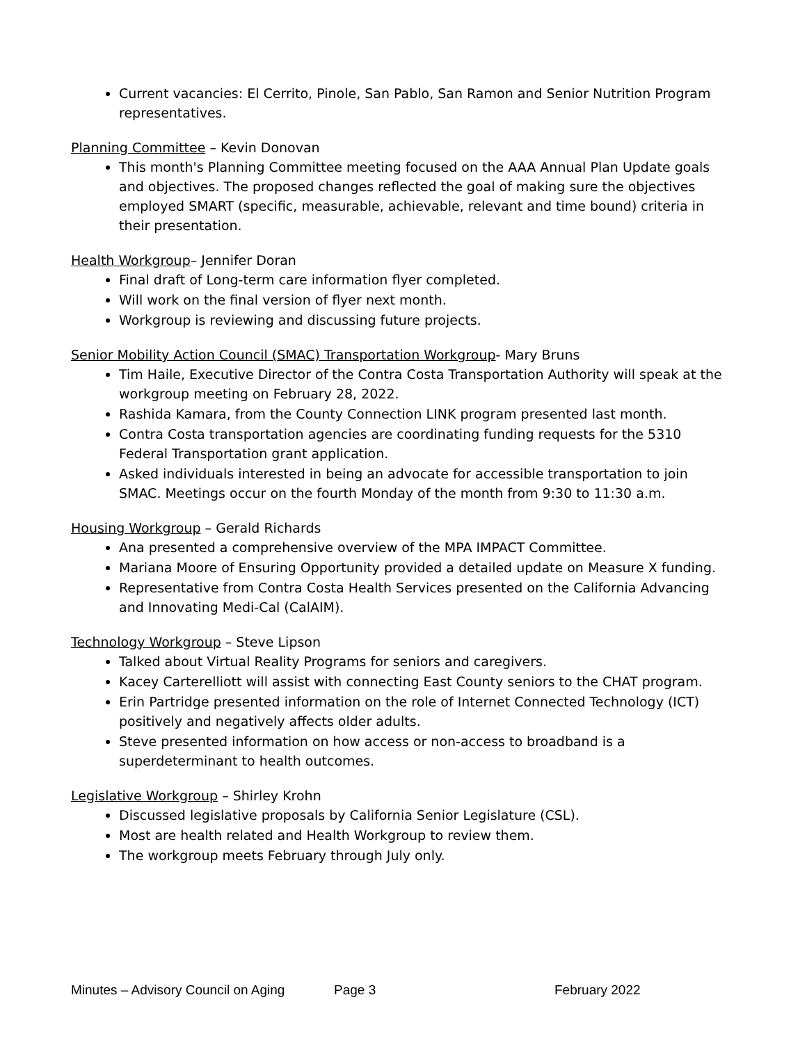Current vacancies: El Cerrito, Pinole, San Pablo, San Ramon and Senior Nutrition Program representatives.
Planning Committee – Kevin Donovan
This month's Planning Committee meeting focused on the AAA Annual Plan Update goals and objectives. The proposed changes reflected the goal of making sure the objectives employed SMART (specific, measurable, achievable, relevant and time bound) criteria in their presentation.
Health Workgroup– Jennifer Doran
Final draft of Long-term care information flyer completed.
Will work on the final version of flyer next month.
Workgroup is reviewing and discussing future projects.
Senior Mobility Action Council (SMAC) Transportation Workgroup- Mary Bruns
Tim Haile, Executive Director of the Contra Costa Transportation Authority will speak at the workgroup meeting on February 28, 2022.
Rashida Kamara, from the County Connection LINK program presented last month.
Contra Costa transportation agencies are coordinating funding requests for the 5310 Federal Transportation grant application.
Asked individuals interested in being an advocate for accessible transportation to join SMAC. Meetings occur on the fourth Monday of the month from 9:30 to 11:30 a.m.
Housing Workgroup – Gerald Richards
Ana presented a comprehensive overview of the MPA IMPACT Committee.
Mariana Moore of Ensuring Opportunity provided a detailed update on Measure X funding.
Representative from Contra Costa Health Services presented on the California Advancing and Innovating Medi-Cal (CalAIM).
Technology Workgroup – Steve Lipson
Talked about Virtual Reality Programs for seniors and caregivers.
Kacey Carterelliott will assist with connecting East County seniors to the CHAT program.
Erin Partridge presented information on the role of Internet Connected Technology (ICT) positively and negatively affects older adults.
Steve presented information on how access or non-access to broadband is a superdeterminant to health outcomes.
Legislative Workgroup – Shirley Krohn
Discussed legislative proposals by California Senior Legislature (CSL).
Most are health related and Health Workgroup to review them.
The workgroup meets February through July only.
Minutes – Advisory Council on Aging Page 3 February 2022